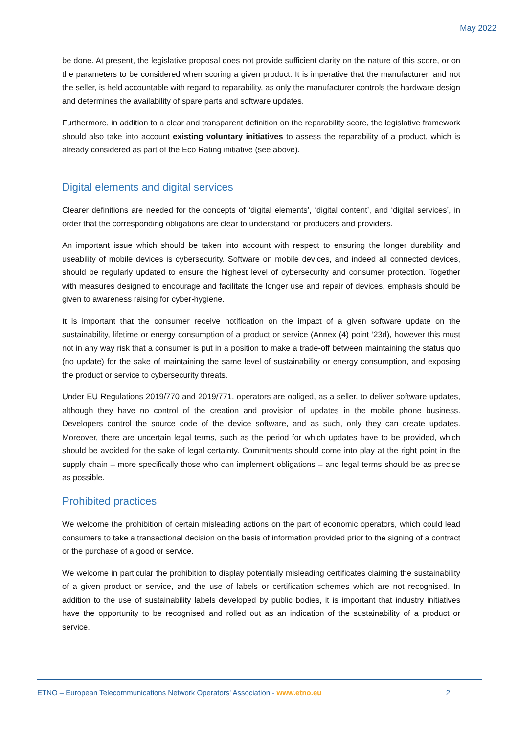May 2022
be done. At present, the legislative proposal does not provide sufficient clarity on the nature of this score, or on the parameters to be considered when scoring a given product. It is imperative that the manufacturer, and not the seller, is held accountable with regard to reparability, as only the manufacturer controls the hardware design and determines the availability of spare parts and software updates.
Furthermore, in addition to a clear and transparent definition on the reparability score, the legislative framework should also take into account existing voluntary initiatives to assess the reparability of a product, which is already considered as part of the Eco Rating initiative (see above).
Digital elements and digital services
Clearer definitions are needed for the concepts of ‘digital elements’, ‘digital content’, and ‘digital services’, in order that the corresponding obligations are clear to understand for producers and providers.
An important issue which should be taken into account with respect to ensuring the longer durability and useability of mobile devices is cybersecurity. Software on mobile devices, and indeed all connected devices, should be regularly updated to ensure the highest level of cybersecurity and consumer protection. Together with measures designed to encourage and facilitate the longer use and repair of devices, emphasis should be given to awareness raising for cyber-hygiene.
It is important that the consumer receive notification on the impact of a given software update on the sustainability, lifetime or energy consumption of a product or service (Annex (4) point ‘23d), however this must not in any way risk that a consumer is put in a position to make a trade-off between maintaining the status quo (no update) for the sake of maintaining the same level of sustainability or energy consumption, and exposing the product or service to cybersecurity threats.
Under EU Regulations 2019/770 and 2019/771, operators are obliged, as a seller, to deliver software updates, although they have no control of the creation and provision of updates in the mobile phone business. Developers control the source code of the device software, and as such, only they can create updates. Moreover, there are uncertain legal terms, such as the period for which updates have to be provided, which should be avoided for the sake of legal certainty. Commitments should come into play at the right point in the supply chain – more specifically those who can implement obligations – and legal terms should be as precise as possible.
Prohibited practices
We welcome the prohibition of certain misleading actions on the part of economic operators, which could lead consumers to take a transactional decision on the basis of information provided prior to the signing of a contract or the purchase of a good or service.
We welcome in particular the prohibition to display potentially misleading certificates claiming the sustainability of a given product or service, and the use of labels or certification schemes which are not recognised. In addition to the use of sustainability labels developed by public bodies, it is important that industry initiatives have the opportunity to be recognised and rolled out as an indication of the sustainability of a product or service.
ETNO – European Telecommunications Network Operators' Association - www.etno.eu 2